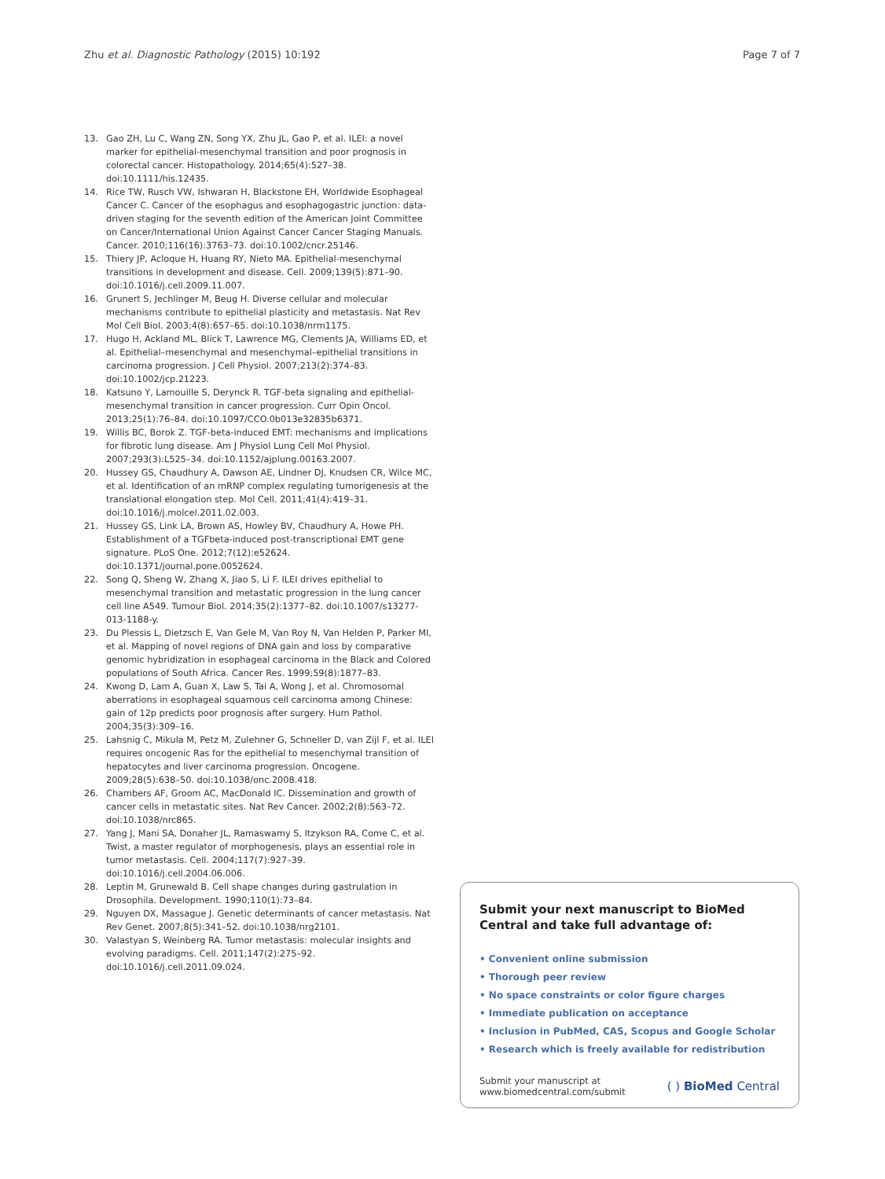Zhu et al. Diagnostic Pathology (2015) 10:192 Page 7 of 7
13. Gao ZH, Lu C, Wang ZN, Song YX, Zhu JL, Gao P, et al. ILEI: a novel marker for epithelial-mesenchymal transition and poor prognosis in colorectal cancer. Histopathology. 2014;65(4):527–38. doi:10.1111/his.12435.
14. Rice TW, Rusch VW, Ishwaran H, Blackstone EH, Worldwide Esophageal Cancer C. Cancer of the esophagus and esophagogastric junction: data-driven staging for the seventh edition of the American Joint Committee on Cancer/International Union Against Cancer Cancer Staging Manuals. Cancer. 2010;116(16):3763–73. doi:10.1002/cncr.25146.
15. Thiery JP, Acloque H, Huang RY, Nieto MA. Epithelial-mesenchymal transitions in development and disease. Cell. 2009;139(5):871–90. doi:10.1016/j.cell.2009.11.007.
16. Grunert S, Jechlinger M, Beug H. Diverse cellular and molecular mechanisms contribute to epithelial plasticity and metastasis. Nat Rev Mol Cell Biol. 2003;4(8):657–65. doi:10.1038/nrm1175.
17. Hugo H, Ackland ML, Blick T, Lawrence MG, Clements JA, Williams ED, et al. Epithelial–mesenchymal and mesenchymal–epithelial transitions in carcinoma progression. J Cell Physiol. 2007;213(2):374–83. doi:10.1002/jcp.21223.
18. Katsuno Y, Lamouille S, Derynck R. TGF-beta signaling and epithelial-mesenchymal transition in cancer progression. Curr Opin Oncol. 2013;25(1):76–84. doi:10.1097/CCO.0b013e32835b6371.
19. Willis BC, Borok Z. TGF-beta-induced EMT: mechanisms and implications for fibrotic lung disease. Am J Physiol Lung Cell Mol Physiol. 2007;293(3):L525–34. doi:10.1152/ajplung.00163.2007.
20. Hussey GS, Chaudhury A, Dawson AE, Lindner DJ, Knudsen CR, Wilce MC, et al. Identification of an mRNP complex regulating tumorigenesis at the translational elongation step. Mol Cell. 2011;41(4):419–31. doi:10.1016/j.molcel.2011.02.003.
21. Hussey GS, Link LA, Brown AS, Howley BV, Chaudhury A, Howe PH. Establishment of a TGFbeta-induced post-transcriptional EMT gene signature. PLoS One. 2012;7(12):e52624. doi:10.1371/journal.pone.0052624.
22. Song Q, Sheng W, Zhang X, Jiao S, Li F. ILEI drives epithelial to mesenchymal transition and metastatic progression in the lung cancer cell line A549. Tumour Biol. 2014;35(2):1377–82. doi:10.1007/s13277-013-1188-y.
23. Du Plessis L, Dietzsch E, Van Gele M, Van Roy N, Van Helden P, Parker MI, et al. Mapping of novel regions of DNA gain and loss by comparative genomic hybridization in esophageal carcinoma in the Black and Colored populations of South Africa. Cancer Res. 1999;59(8):1877–83.
24. Kwong D, Lam A, Guan X, Law S, Tai A, Wong J, et al. Chromosomal aberrations in esophageal squamous cell carcinoma among Chinese: gain of 12p predicts poor prognosis after surgery. Hum Pathol. 2004;35(3):309–16.
25. Lahsnig C, Mikula M, Petz M, Zulehner G, Schneller D, van Zijl F, et al. ILEI requires oncogenic Ras for the epithelial to mesenchymal transition of hepatocytes and liver carcinoma progression. Oncogene. 2009;28(5):638–50. doi:10.1038/onc.2008.418.
26. Chambers AF, Groom AC, MacDonald IC. Dissemination and growth of cancer cells in metastatic sites. Nat Rev Cancer. 2002;2(8):563–72. doi:10.1038/nrc865.
27. Yang J, Mani SA, Donaher JL, Ramaswamy S, Itzykson RA, Come C, et al. Twist, a master regulator of morphogenesis, plays an essential role in tumor metastasis. Cell. 2004;117(7):927–39. doi:10.1016/j.cell.2004.06.006.
28. Leptin M, Grunewald B. Cell shape changes during gastrulation in Drosophila. Development. 1990;110(1):73–84.
29. Nguyen DX, Massague J. Genetic determinants of cancer metastasis. Nat Rev Genet. 2007;8(5):341–52. doi:10.1038/nrg2101.
30. Valastyan S, Weinberg RA. Tumor metastasis: molecular insights and evolving paradigms. Cell. 2011;147(2):275–92. doi:10.1016/j.cell.2011.09.024.
Submit your next manuscript to BioMed Central and take full advantage of:
• Convenient online submission
• Thorough peer review
• No space constraints or color figure charges
• Immediate publication on acceptance
• Inclusion in PubMed, CAS, Scopus and Google Scholar
• Research which is freely available for redistribution
Submit your manuscript at
www.biomedcentral.com/submit ( ) BioMed Central